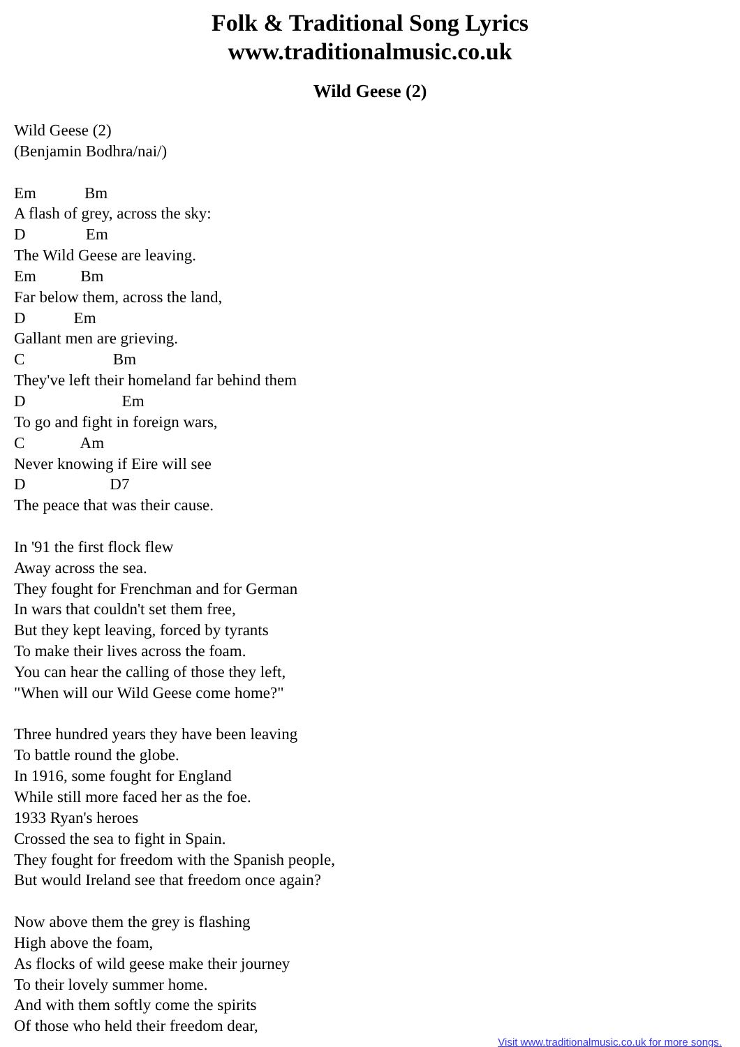Folk & Traditional Song Lyrics
www.traditionalmusic.co.uk
Wild Geese (2)
Wild Geese (2)
(Benjamin Bodhra/nai/)

Em            Bm
A flash of grey, across the sky:
D               Em
The Wild Geese are leaving.
Em           Bm
Far below them, across the land,
D            Em
Gallant men are grieving.
C                      Bm
They've left their homeland far behind them
D                        Em
To go and fight in foreign wars,
C              Am
Never knowing if Eire will see
D                     D7
The peace that was their cause.

In '91 the first flock flew
Away across the sea.
They fought for Frenchman and for German
In wars that couldn't set them free,
But they kept leaving, forced by tyrants
To make their lives across the foam.
You can hear the calling of those they left,
"When will our Wild Geese come home?"

Three hundred years they have been leaving
To battle round the globe.
In 1916, some fought for England
While still more faced her as the foe.
1933 Ryan's heroes
Crossed the sea to fight in Spain.
They fought for freedom with the Spanish people,
But would Ireland see that freedom once again?

Now above them the grey is flashing
High above the foam,
As flocks of wild geese make their journey
To their lovely summer home.
And with them softly come the spirits
Of those who held their freedom dear,
Visit www.traditionalmusic.co.uk for more songs.